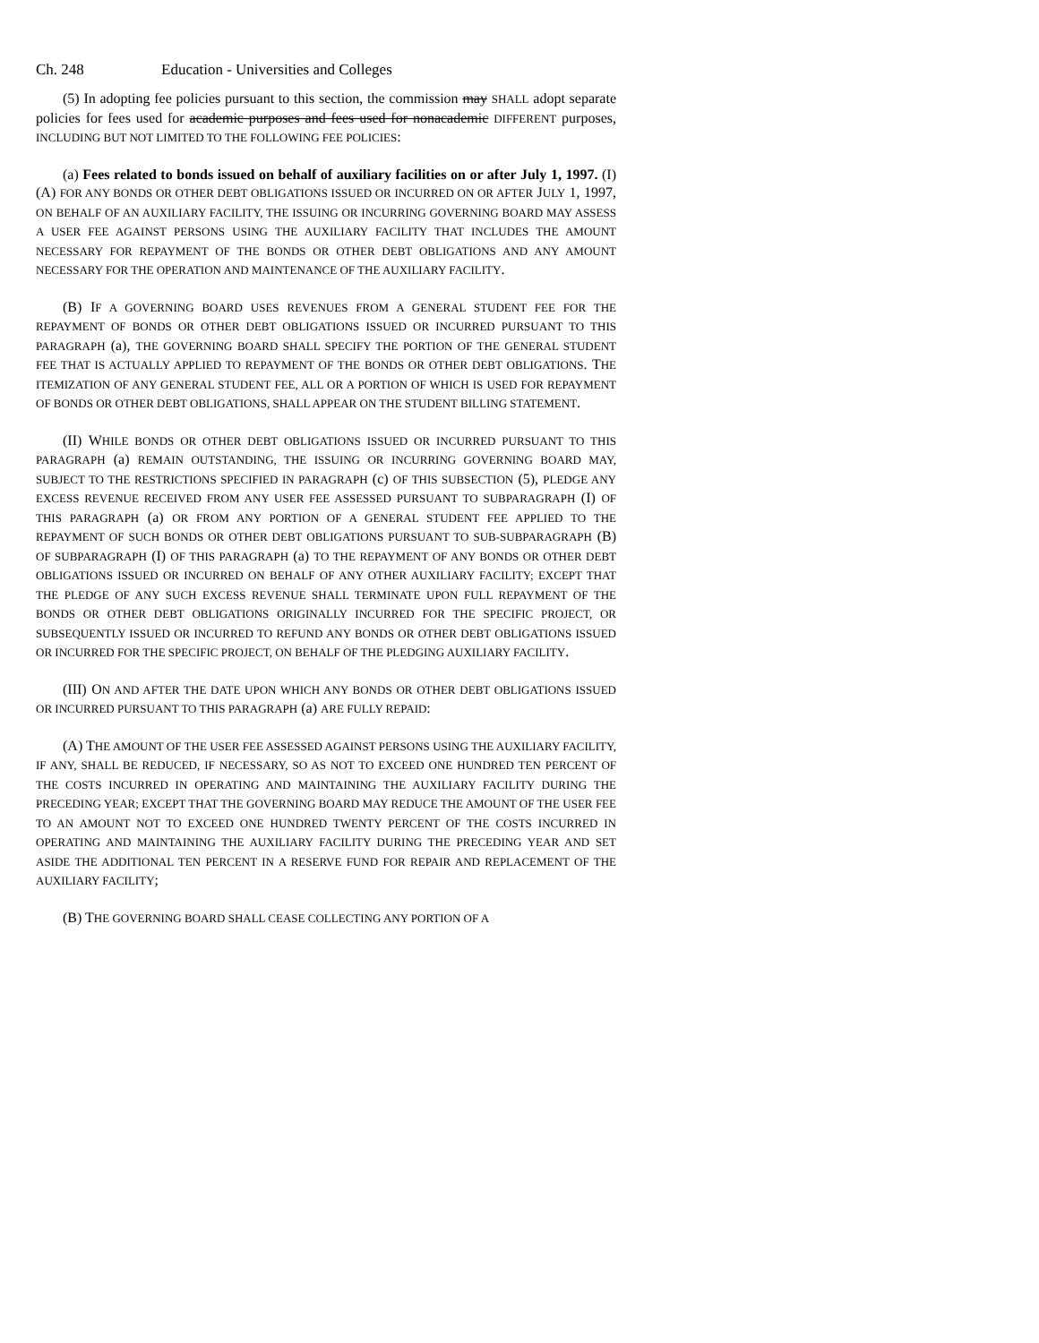Ch. 248 Education - Universities and Colleges
(5) In adopting fee policies pursuant to this section, the commission may SHALL adopt separate policies for fees used for academic purposes and fees used for nonacademic DIFFERENT purposes, INCLUDING BUT NOT LIMITED TO THE FOLLOWING FEE POLICIES:
(a) Fees related to bonds issued on behalf of auxiliary facilities on or after July 1, 1997. (I) (A) FOR ANY BONDS OR OTHER DEBT OBLIGATIONS ISSUED OR INCURRED ON OR AFTER JULY 1, 1997, ON BEHALF OF AN AUXILIARY FACILITY, THE ISSUING OR INCURRING GOVERNING BOARD MAY ASSESS A USER FEE AGAINST PERSONS USING THE AUXILIARY FACILITY THAT INCLUDES THE AMOUNT NECESSARY FOR REPAYMENT OF THE BONDS OR OTHER DEBT OBLIGATIONS AND ANY AMOUNT NECESSARY FOR THE OPERATION AND MAINTENANCE OF THE AUXILIARY FACILITY.
(B) IF A GOVERNING BOARD USES REVENUES FROM A GENERAL STUDENT FEE FOR THE REPAYMENT OF BONDS OR OTHER DEBT OBLIGATIONS ISSUED OR INCURRED PURSUANT TO THIS PARAGRAPH (a), THE GOVERNING BOARD SHALL SPECIFY THE PORTION OF THE GENERAL STUDENT FEE THAT IS ACTUALLY APPLIED TO REPAYMENT OF THE BONDS OR OTHER DEBT OBLIGATIONS. THE ITEMIZATION OF ANY GENERAL STUDENT FEE, ALL OR A PORTION OF WHICH IS USED FOR REPAYMENT OF BONDS OR OTHER DEBT OBLIGATIONS, SHALL APPEAR ON THE STUDENT BILLING STATEMENT.
(II) WHILE BONDS OR OTHER DEBT OBLIGATIONS ISSUED OR INCURRED PURSUANT TO THIS PARAGRAPH (a) REMAIN OUTSTANDING, THE ISSUING OR INCURRING GOVERNING BOARD MAY, SUBJECT TO THE RESTRICTIONS SPECIFIED IN PARAGRAPH (c) OF THIS SUBSECTION (5), PLEDGE ANY EXCESS REVENUE RECEIVED FROM ANY USER FEE ASSESSED PURSUANT TO SUBPARAGRAPH (I) OF THIS PARAGRAPH (a) OR FROM ANY PORTION OF A GENERAL STUDENT FEE APPLIED TO THE REPAYMENT OF SUCH BONDS OR OTHER DEBT OBLIGATIONS PURSUANT TO SUB-SUBPARAGRAPH (B) OF SUBPARAGRAPH (I) OF THIS PARAGRAPH (a) TO THE REPAYMENT OF ANY BONDS OR OTHER DEBT OBLIGATIONS ISSUED OR INCURRED ON BEHALF OF ANY OTHER AUXILIARY FACILITY; EXCEPT THAT THE PLEDGE OF ANY SUCH EXCESS REVENUE SHALL TERMINATE UPON FULL REPAYMENT OF THE BONDS OR OTHER DEBT OBLIGATIONS ORIGINALLY INCURRED FOR THE SPECIFIC PROJECT, OR SUBSEQUENTLY ISSUED OR INCURRED TO REFUND ANY BONDS OR OTHER DEBT OBLIGATIONS ISSUED OR INCURRED FOR THE SPECIFIC PROJECT, ON BEHALF OF THE PLEDGING AUXILIARY FACILITY.
(III) ON AND AFTER THE DATE UPON WHICH ANY BONDS OR OTHER DEBT OBLIGATIONS ISSUED OR INCURRED PURSUANT TO THIS PARAGRAPH (a) ARE FULLY REPAID:
(A) THE AMOUNT OF THE USER FEE ASSESSED AGAINST PERSONS USING THE AUXILIARY FACILITY, IF ANY, SHALL BE REDUCED, IF NECESSARY, SO AS NOT TO EXCEED ONE HUNDRED TEN PERCENT OF THE COSTS INCURRED IN OPERATING AND MAINTAINING THE AUXILIARY FACILITY DURING THE PRECEDING YEAR; EXCEPT THAT THE GOVERNING BOARD MAY REDUCE THE AMOUNT OF THE USER FEE TO AN AMOUNT NOT TO EXCEED ONE HUNDRED TWENTY PERCENT OF THE COSTS INCURRED IN OPERATING AND MAINTAINING THE AUXILIARY FACILITY DURING THE PRECEDING YEAR AND SET ASIDE THE ADDITIONAL TEN PERCENT IN A RESERVE FUND FOR REPAIR AND REPLACEMENT OF THE AUXILIARY FACILITY;
(B) THE GOVERNING BOARD SHALL CEASE COLLECTING ANY PORTION OF A